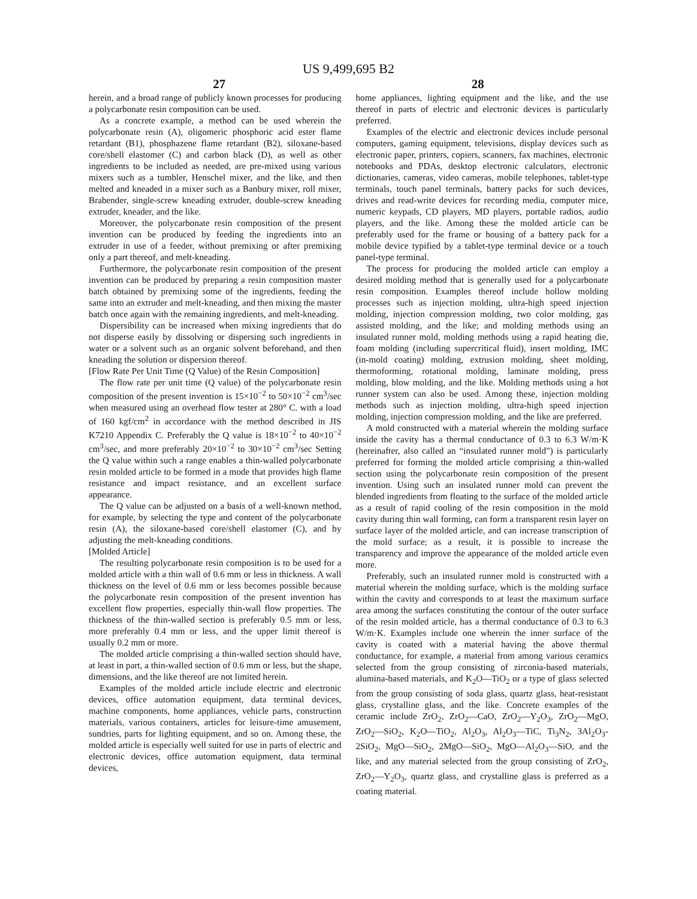US 9,499,695 B2
27 28
herein, and a broad range of publicly known processes for producing a polycarbonate resin composition can be used.
As a concrete example, a method can be used wherein the polycarbonate resin (A), oligomeric phosphoric acid ester flame retardant (B1), phosphazene flame retardant (B2), siloxane-based core/shell elastomer (C) and carbon black (D), as well as other ingredients to be included as needed, are pre-mixed using various mixers such as a tumbler, Henschel mixer, and the like, and then melted and kneaded in a mixer such as a Banbury mixer, roll mixer, Brabender, single-screw kneading extruder, double-screw kneading extruder, kneader, and the like.
Moreover, the polycarbonate resin composition of the present invention can be produced by feeding the ingredients into an extruder in use of a feeder, without premixing or after premixing only a part thereof, and melt-kneading.
Furthermore, the polycarbonate resin composition of the present invention can be produced by preparing a resin composition master batch obtained by premixing some of the ingredients, feeding the same into an extruder and melt-kneading, and then mixing the master batch once again with the remaining ingredients, and melt-kneading.
Dispersibility can be increased when mixing ingredients that do not disperse easily by dissolving or dispersing such ingredients in water or a solvent such as an organic solvent beforehand, and then kneading the solution or dispersion thereof.
[Flow Rate Per Unit Time (Q Value) of the Resin Composition]
The flow rate per unit time (Q value) of the polycarbonate resin composition of the present invention is 15×10<sup>−2</sup> to 50×10<sup>−2</sup> cm<sup>3</sup>/sec when measured using an overhead flow tester at 280° C. with a load of 160 kgf/cm<sup>2</sup> in accordance with the method described in JIS K7210 Appendix C. Preferably the Q value is 18×10<sup>−2</sup> to 40×10<sup>−2</sup> cm<sup>3</sup>/sec, and more preferably 20×10<sup>−2</sup> to 30×10<sup>−2</sup> cm<sup>3</sup>/sec Setting the Q value within such a range enables a thin-walled polycarbonate resin molded article to be formed in a mode that provides high flame resistance and impact resistance, and an excellent surface appearance.
The Q value can be adjusted on a basis of a well-known method, for example, by selecting the type and content of the polycarbonate resin (A), the siloxane-based core/shell elastomer (C), and by adjusting the melt-kneading conditions.
[Molded Article]
The resulting polycarbonate resin composition is to be used for a molded article with a thin wall of 0.6 mm or less in thickness. A wall thickness on the level of 0.6 mm or less becomes possible because the polycarbonate resin composition of the present invention has excellent flow properties, especially thin-wall flow properties. The thickness of the thin-walled section is preferably 0.5 mm or less, more preferably 0.4 mm or less, and the upper limit thereof is usually 0.2 mm or more.
The molded article comprising a thin-walled section should have, at least in part, a thin-walled section of 0.6 mm or less, but the shape, dimensions, and the like thereof are not limited herein.
Examples of the molded article include electric and electronic devices, office automation equipment, data terminal devices, machine components, home appliances, vehicle parts, construction materials, various containers, articles for leisure-time amusement, sundries, parts for lighting equipment, and so on. Among these, the molded article is especially well suited for use in parts of electric and electronic devices, office automation equipment, data terminal devices,
home appliances, lighting equipment and the like, and the use thereof in parts of electric and electronic devices is particularly preferred.
Examples of the electric and electronic devices include personal computers, gaming equipment, televisions, display devices such as electronic paper, printers, copiers, scanners, fax machines, electronic notebooks and PDAs, desktop electronic calculators, electronic dictionaries, cameras, video cameras, mobile telephones, tablet-type terminals, touch panel terminals, battery packs for such devices, drives and read-write devices for recording media, computer mice, numeric keypads, CD players, MD players, portable radios, audio players, and the like. Among these the molded article can be preferably used for the frame or housing of a battery pack for a mobile device typified by a tablet-type terminal device or a touch panel-type terminal.
The process for producing the molded article can employ a desired molding method that is generally used for a polycarbonate resin composition. Examples thereof include hollow molding processes such as injection molding, ultra-high speed injection molding, injection compression molding, two color molding, gas assisted molding, and the like; and molding methods using an insulated runner mold, molding methods using a rapid heating die, foam molding (including supercritical fluid), insert molding, IMC (in-mold coating) molding, extrusion molding, sheet molding, thermoforming, rotational molding, laminate molding, press molding, blow molding, and the like. Molding methods using a hot runner system can also be used. Among these, injection molding methods such as injection molding, ultra-high speed injection molding, injection compression molding, and the like are preferred.
A mold constructed with a material wherein the molding surface inside the cavity has a thermal conductance of 0.3 to 6.3 W/m·K (hereinafter, also called an “insulated runner mold”) is particularly preferred for forming the molded article comprising a thin-walled section using the polycarbonate resin composition of the present invention. Using such an insulated runner mold can prevent the blended ingredients from floating to the surface of the molded article as a result of rapid cooling of the resin composition in the mold cavity during thin wall forming, can form a transparent resin layer on surface layer of the molded article, and can increase transcription of the mold surface; as a result, it is possible to increase the transparency and improve the appearance of the molded article even more.
Preferably, such an insulated runner mold is constructed with a material wherein the molding surface, which is the molding surface within the cavity and corresponds to at least the maximum surface area among the surfaces constituting the contour of the outer surface of the resin molded article, has a thermal conductance of 0.3 to 6.3 W/m·K. Examples include one wherein the inner surface of the cavity is coated with a material having the above thermal conductance, for example, a material from among various ceramics selected from the group consisting of zirconia-based materials, alumina-based materials, and K<sub>2</sub>O—TiO<sub>2</sub> or a type of glass selected from the group consisting of soda glass, quartz glass, heat-resistant glass, crystalline glass, and the like. Concrete examples of the ceramic include ZrO<sub>2</sub>, ZrO<sub>2</sub>—CaO, ZrO<sub>2</sub>—Y<sub>2</sub>O<sub>3</sub>, ZrO<sub>2</sub>—MgO, ZrO<sub>2</sub>—SiO<sub>2</sub>, K<sub>2</sub>O—TiO<sub>2</sub>, Al<sub>2</sub>O<sub>3</sub>, Al<sub>2</sub>O<sub>3</sub>—TiC, Ti<sub>3</sub>N<sub>2</sub>, 3Al<sub>2</sub>O<sub>3</sub>-2SiO<sub>2</sub>, MgO—SiO<sub>2</sub>, 2MgO—SiO<sub>2</sub>, MgO—Al<sub>2</sub>O<sub>3</sub>—SiO, and the like, and any material selected from the group consisting of ZrO<sub>2</sub>, ZrO<sub>2</sub>—Y<sub>2</sub>O<sub>3</sub>, quartz glass, and crystalline glass is preferred as a coating material.